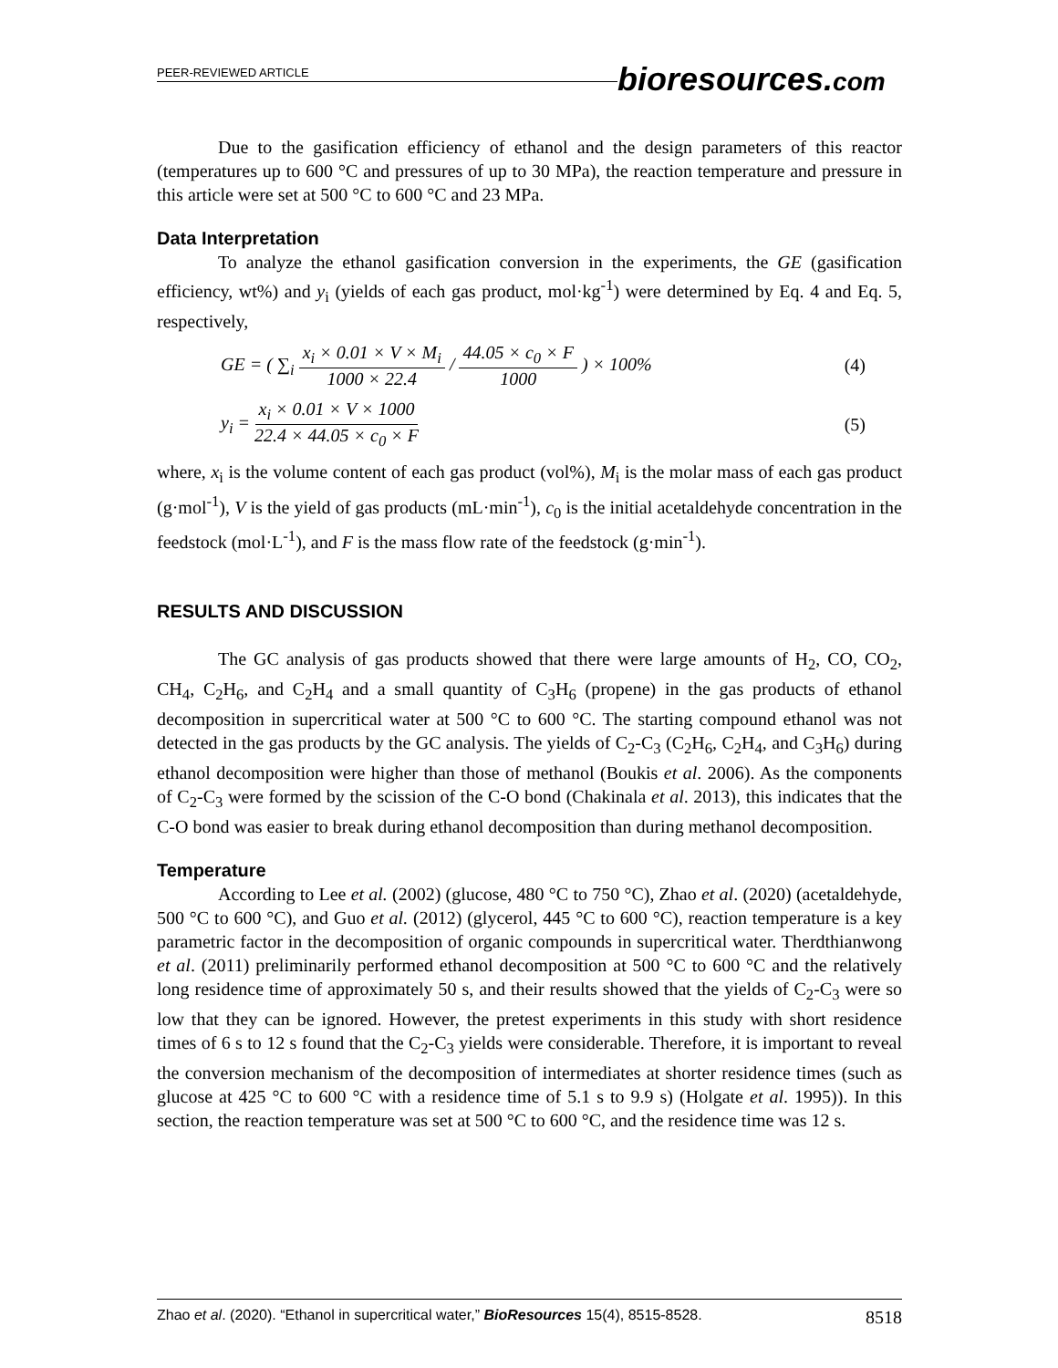PEER-REVIEWED ARTICLE
bioresources.com
Due to the gasification efficiency of ethanol and the design parameters of this reactor (temperatures up to 600 °C and pressures of up to 30 MPa), the reaction temperature and pressure in this article were set at 500 °C to 600 °C and 23 MPa.
Data Interpretation
To analyze the ethanol gasification conversion in the experiments, the GE (gasification efficiency, wt%) and y<sub>i</sub> (yields of each gas product, mol·kg<sup>-1</sup>) were determined by Eq. 4 and Eq. 5, respectively,
GE = ( ∑<sub>i</sub> x<sub>i</sub> × 0.01 × V × M<sub>i</sub> 1000 × 22.4 / 44.05 × c<sub>0</sub> × F 1000 ) × 100%
(4)
y<sub>i</sub> = x<sub>i</sub> × 0.01 × V × 1000 22.4 × 44.05 × c<sub>0</sub> × F
(5)
where, x<sub>i</sub> is the volume content of each gas product (vol%), M<sub>i</sub> is the molar mass of each gas product (g·mol<sup>-1</sup>), V is the yield of gas products (mL·min<sup>-1</sup>), c<sub>0</sub> is the initial acetaldehyde concentration in the feedstock (mol·L<sup>-1</sup>), and F is the mass flow rate of the feedstock (g·min<sup>-1</sup>).
RESULTS AND DISCUSSION
The GC analysis of gas products showed that there were large amounts of H<sub>2</sub>, CO, CO<sub>2</sub>, CH<sub>4</sub>, C<sub>2</sub>H<sub>6</sub>, and C<sub>2</sub>H<sub>4</sub> and a small quantity of C<sub>3</sub>H<sub>6</sub> (propene) in the gas products of ethanol decomposition in supercritical water at 500 °C to 600 °C. The starting compound ethanol was not detected in the gas products by the GC analysis. The yields of C<sub>2</sub>-C<sub>3</sub> (C<sub>2</sub>H<sub>6</sub>, C<sub>2</sub>H<sub>4</sub>, and C<sub>3</sub>H<sub>6</sub>) during ethanol decomposition were higher than those of methanol (Boukis et al. 2006). As the components of C<sub>2</sub>-C<sub>3</sub> were formed by the scission of the C-O bond (Chakinala et al. 2013), this indicates that the C-O bond was easier to break during ethanol decomposition than during methanol decomposition.
Temperature
According to Lee et al. (2002) (glucose, 480 °C to 750 °C), Zhao et al. (2020) (acetaldehyde, 500 °C to 600 °C), and Guo et al. (2012) (glycerol, 445 °C to 600 °C), reaction temperature is a key parametric factor in the decomposition of organic compounds in supercritical water. Therdthianwong et al. (2011) preliminarily performed ethanol decomposition at 500 °C to 600 °C and the relatively long residence time of approximately 50 s, and their results showed that the yields of C<sub>2</sub>-C<sub>3</sub> were so low that they can be ignored. However, the pretest experiments in this study with short residence times of 6 s to 12 s found that the C<sub>2</sub>-C<sub>3</sub> yields were considerable. Therefore, it is important to reveal the conversion mechanism of the decomposition of intermediates at shorter residence times (such as glucose at 425 °C to 600 °C with a residence time of 5.1 s to 9.9 s) (Holgate et al. 1995)). In this section, the reaction temperature was set at 500 °C to 600 °C, and the residence time was 12 s.
Zhao et al. (2020). “Ethanol in supercritical water,” BioResources 15(4), 8515-8528. 8518